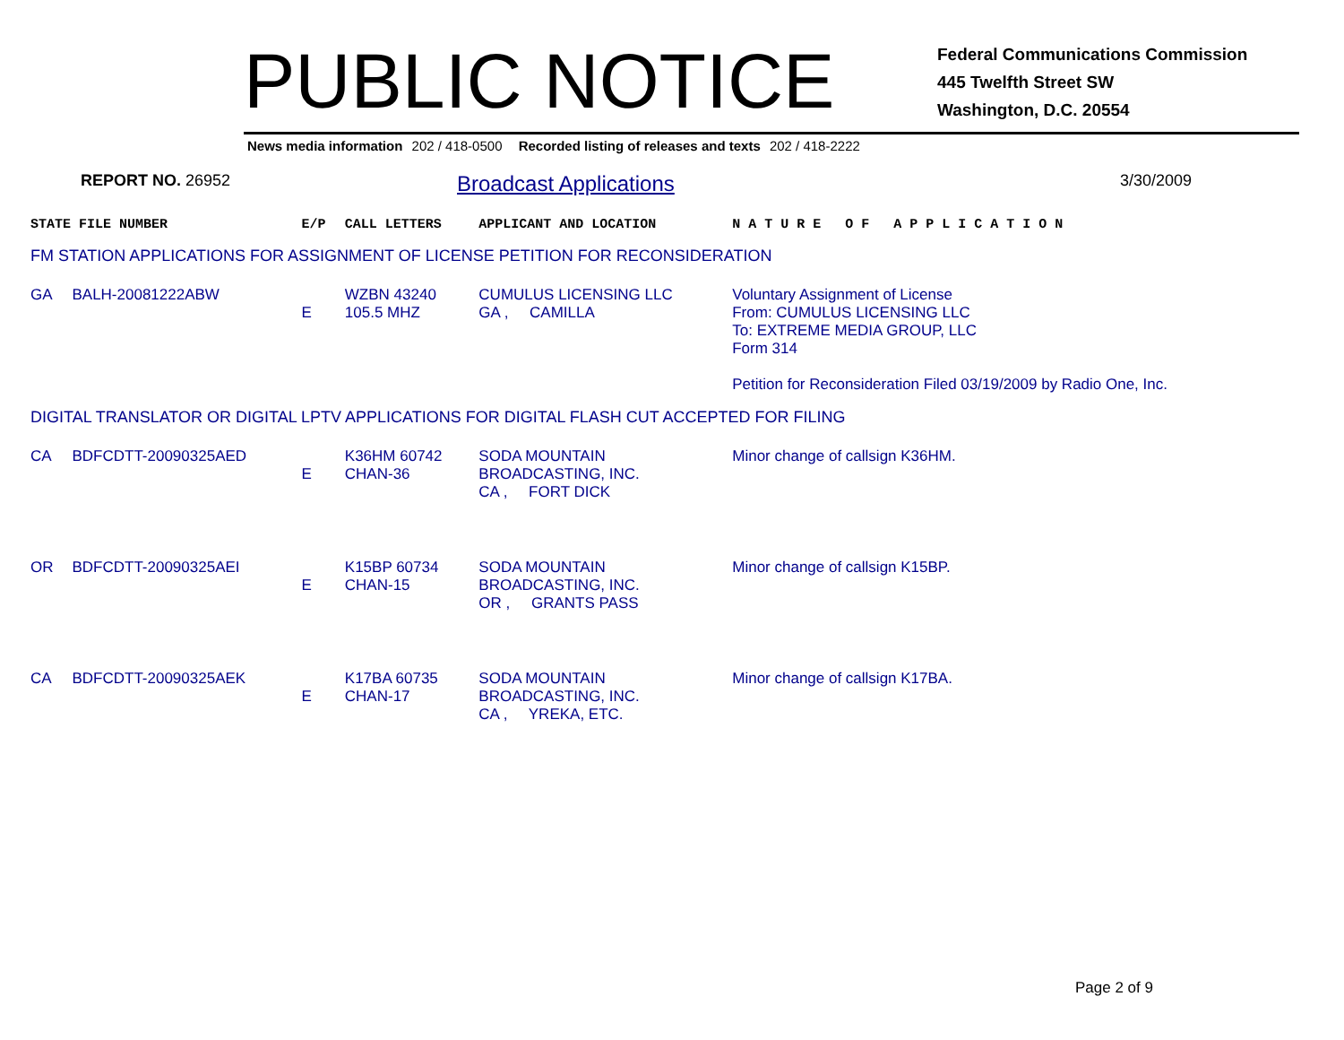PUBLIC NOTICE
Federal Communications Commission
445 Twelfth Street SW
Washington, D.C. 20554
News media information 202 / 418-0500 Recorded listing of releases and texts 202 / 418-2222
REPORT NO. 26952
Broadcast Applications
3/30/2009
| STATE FILE NUMBER | | E/P | CALL LETTERS | APPLICANT AND LOCATION | N A T U R E O F A P P L I C A T I O N |
| FM STATION APPLICATIONS FOR ASSIGNMENT OF LICENSE PETITION FOR RECONSIDERATION | | | | | |
| GA | BALH-20081222ABW | E | WZBN 43240 105.5 MHZ | CUMULUS LICENSING LLC GA , CAMILLA | Voluntary Assignment of License From: CUMULUS LICENSING LLC To: EXTREME MEDIA GROUP, LLC Form 314 Petition for Reconsideration Filed 03/19/2009 by Radio One, Inc. |
| DIGITAL TRANSLATOR OR DIGITAL LPTV APPLICATIONS FOR DIGITAL FLASH CUT ACCEPTED FOR FILING | | | | | |
| CA | BDFCDTT-20090325AED | E | K36HM 60742 CHAN-36 | SODA MOUNTAIN BROADCASTING, INC. CA , FORT DICK | Minor change of callsign K36HM. |
| OR | BDFCDTT-20090325AEI | E | K15BP 60734 CHAN-15 | SODA MOUNTAIN BROADCASTING, INC. OR , GRANTS PASS | Minor change of callsign K15BP. |
| CA | BDFCDTT-20090325AEK | E | K17BA 60735 CHAN-17 | SODA MOUNTAIN BROADCASTING, INC. CA , YREKA, ETC. | Minor change of callsign K17BA. |
Page 2 of 9